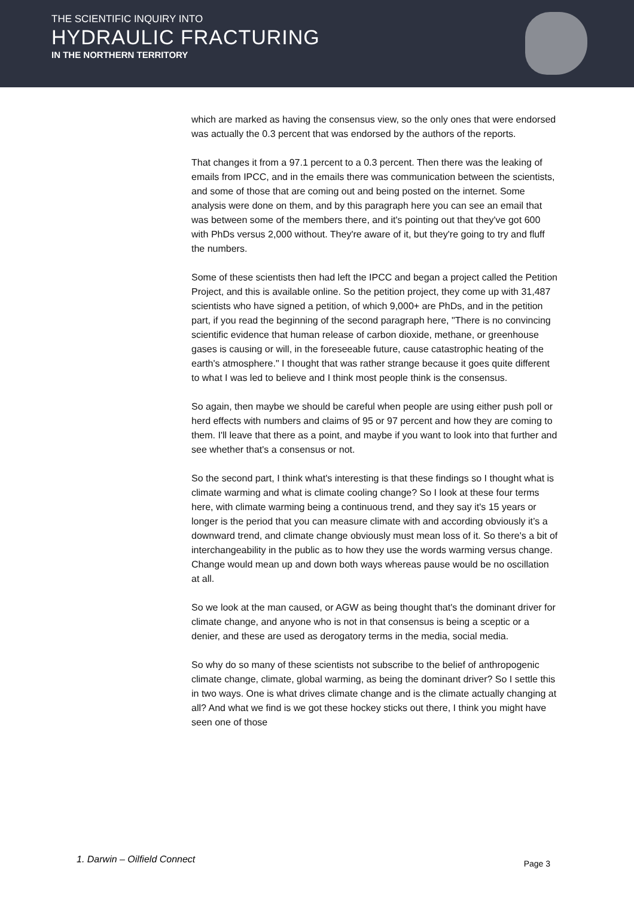THE SCIENTIFIC INQUIRY INTO
HYDRAULIC FRACTURING
IN THE NORTHERN TERRITORY
which are marked as having the consensus view, so the only ones that were endorsed was actually the 0.3 percent that was endorsed by the authors of the reports.
That changes it from a 97.1 percent to a 0.3 percent. Then there was the leaking of emails from IPCC, and in the emails there was communication between the scientists, and some of those that are coming out and being posted on the internet. Some analysis were done on them, and by this paragraph here you can see an email that was between some of the members there, and it's pointing out that they've got 600 with PhDs versus 2,000 without. They're aware of it, but they're going to try and fluff the numbers.
Some of these scientists then had left the IPCC and began a project called the Petition Project, and this is available online. So the petition project, they come up with 31,487 scientists who have signed a petition, of which 9,000+ are PhDs, and in the petition part, if you read the beginning of the second paragraph here, "There is no convincing scientific evidence that human release of carbon dioxide, methane, or greenhouse gases is causing or will, in the foreseeable future, cause catastrophic heating of the earth's atmosphere." I thought that was rather strange because it goes quite different to what I was led to believe and I think most people think is the consensus.
So again, then maybe we should be careful when people are using either push poll or herd effects with numbers and claims of 95 or 97 percent and how they are coming to them. I'll leave that there as a point, and maybe if you want to look into that further and see whether that's a consensus or not.
So the second part, I think what's interesting is that these findings so I thought what is climate warming and what is climate cooling change? So I look at these four terms here, with climate warming being a continuous trend, and they say it's 15 years or longer is the period that you can measure climate with and according obviously it’s a downward trend, and climate change obviously must mean loss of it. So there's a bit of interchangeability in the public as to how they use the words warming versus change. Change would mean up and down both ways whereas pause would be no oscillation at all.
So we look at the man caused, or AGW as being thought that's the dominant driver for climate change, and anyone who is not in that consensus is being a sceptic or a denier, and these are used as derogatory terms in the media, social media.
So why do so many of these scientists not subscribe to the belief of anthropogenic climate change, climate, global warming, as being the dominant driver? So I settle this in two ways. One is what drives climate change and is the climate actually changing at all? And what we find is we got these hockey sticks out there, I think you might have seen one of those
1. Darwin – Oilfield Connect Page 3